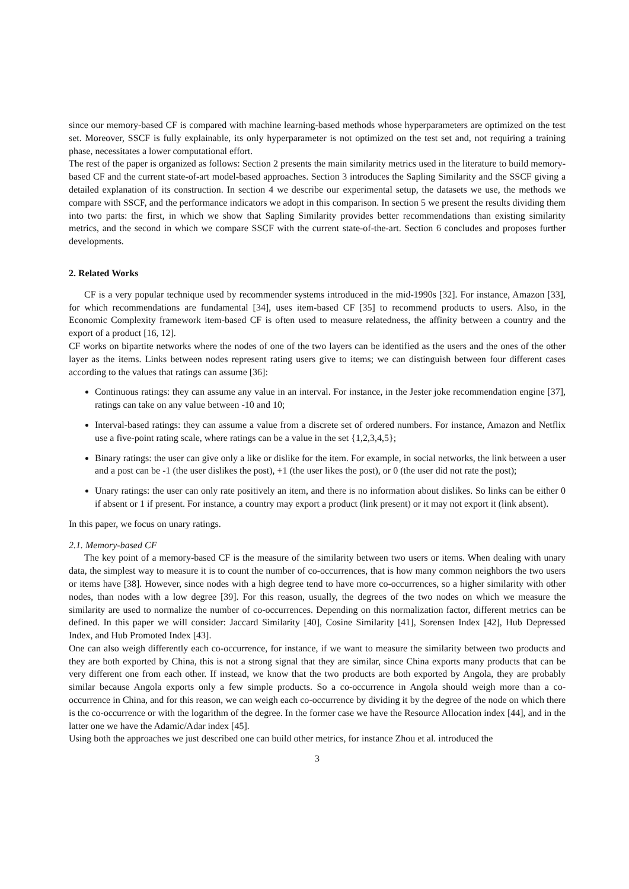since our memory-based CF is compared with machine learning-based methods whose hyperparameters are optimized on the test set. Moreover, SSCF is fully explainable, its only hyperparameter is not optimized on the test set and, not requiring a training phase, necessitates a lower computational effort.
The rest of the paper is organized as follows: Section 2 presents the main similarity metrics used in the literature to build memory-based CF and the current state-of-art model-based approaches. Section 3 introduces the Sapling Similarity and the SSCF giving a detailed explanation of its construction. In section 4 we describe our experimental setup, the datasets we use, the methods we compare with SSCF, and the performance indicators we adopt in this comparison. In section 5 we present the results dividing them into two parts: the first, in which we show that Sapling Similarity provides better recommendations than existing similarity metrics, and the second in which we compare SSCF with the current state-of-the-art. Section 6 concludes and proposes further developments.
2. Related Works
CF is a very popular technique used by recommender systems introduced in the mid-1990s [32]. For instance, Amazon [33], for which recommendations are fundamental [34], uses item-based CF [35] to recommend products to users. Also, in the Economic Complexity framework item-based CF is often used to measure relatedness, the affinity between a country and the export of a product [16, 12].
CF works on bipartite networks where the nodes of one of the two layers can be identified as the users and the ones of the other layer as the items. Links between nodes represent rating users give to items; we can distinguish between four different cases according to the values that ratings can assume [36]:
Continuous ratings: they can assume any value in an interval. For instance, in the Jester joke recommendation engine [37], ratings can take on any value between -10 and 10;
Interval-based ratings: they can assume a value from a discrete set of ordered numbers. For instance, Amazon and Netflix use a five-point rating scale, where ratings can be a value in the set {1,2,3,4,5};
Binary ratings: the user can give only a like or dislike for the item. For example, in social networks, the link between a user and a post can be -1 (the user dislikes the post), +1 (the user likes the post), or 0 (the user did not rate the post);
Unary ratings: the user can only rate positively an item, and there is no information about dislikes. So links can be either 0 if absent or 1 if present. For instance, a country may export a product (link present) or it may not export it (link absent).
In this paper, we focus on unary ratings.
2.1. Memory-based CF
The key point of a memory-based CF is the measure of the similarity between two users or items. When dealing with unary data, the simplest way to measure it is to count the number of co-occurrences, that is how many common neighbors the two users or items have [38]. However, since nodes with a high degree tend to have more co-occurrences, so a higher similarity with other nodes, than nodes with a low degree [39]. For this reason, usually, the degrees of the two nodes on which we measure the similarity are used to normalize the number of co-occurrences. Depending on this normalization factor, different metrics can be defined. In this paper we will consider: Jaccard Similarity [40], Cosine Similarity [41], Sorensen Index [42], Hub Depressed Index, and Hub Promoted Index [43].
One can also weigh differently each co-occurrence, for instance, if we want to measure the similarity between two products and they are both exported by China, this is not a strong signal that they are similar, since China exports many products that can be very different one from each other. If instead, we know that the two products are both exported by Angola, they are probably similar because Angola exports only a few simple products. So a co-occurrence in Angola should weigh more than a co-occurrence in China, and for this reason, we can weigh each co-occurrence by dividing it by the degree of the node on which there is the co-occurrence or with the logarithm of the degree. In the former case we have the Resource Allocation index [44], and in the latter one we have the Adamic/Adar index [45].
Using both the approaches we just described one can build other metrics, for instance Zhou et al. introduced the
3